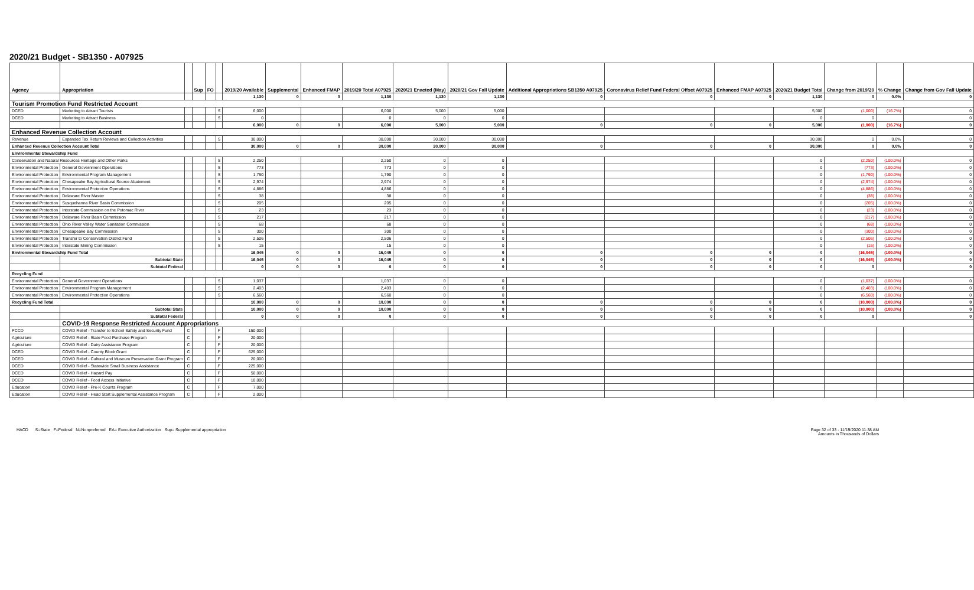2020/21 Budget - SB1350 - A07925
| Agency | Appropriation | | Sup | FO | | 2019/20 Available | Supplemental | Enhanced FMAP | 2019/20 Total A07925 | 2020/21 Enacted (May) | 2020/21 Gov Fall Update | Additional Appropriations SB1350 A07925 | Coronavirus Relief Fund Federal Offset A07925 | Enhanced FMAP A07925 | 2020/21 Budget Total | Change from 2019/20 | % Change | Change from Gov Fall Update |
| --- | --- | --- | --- | --- | --- | --- | --- | --- | --- | --- | --- | --- | --- | --- | --- | --- | --- | --- |
| | | | | | | 1,130 | 0 | 0 | 1,130 | 1,130 | 1,130 | 0 | 0 | 0 | 1,130 | 0 | 0.0% | 0 |
| Tourism Promotion Fund Restricted Account | | | | | | | | | | | | | | | | | | |
| DCED | Marketing to Attract Tourists | | | | S | 6,000 | | | 6,000 | 5,000 | 5,000 | | | | 5,000 | (1,000) | (16.7%) | 0 |
| DCED | Marketing to Attract Business | | | | S | 0 | | | 0 | 0 | 0 | | | | 0 | 0 | | 0 |
| | | | | | | 6,000 | 0 | 0 | 6,000 | 5,000 | 5,000 | 0 | 0 | 0 | 5,000 | (1,000) | (16.7%) | 0 |
| Enhanced Revenue Collection Account | | | | | | | | | | | | | | | | | | |
| Revenue | Expanded Tax Return Reviews and Collection Activities | | | | S | 30,000 | | | 30,000 | 30,000 | 30,000 | | | | 30,000 | 0 | 0.0% | 0 |
| Enhanced Revenue Collection Account Total | | | | | | 30,000 | 0 | 0 | 30,000 | 30,000 | 30,000 | 0 | 0 | 0 | 30,000 | 0 | 0.0% | 0 |
| Environmental Stewardship Fund | | | | | | | | | | | | | | | | | | |
| Conservation and Natural Resources Heritage and Other Parks | | | | | S | 2,250 | | | 2,250 | 0 | 0 | | | | 0 | (2,250) | (100.0%) | 0 |
| Environmental Protection | General Government Operations | | | | S | 773 | | | 773 | 0 | 0 | | | | 0 | (773) | (100.0%) | 0 |
| Environmental Protection | Environmental Program Management | | | | S | 1,790 | | | 1,790 | 0 | 0 | | | | 0 | (1,790) | (100.0%) | 0 |
| Environmental Protection | Chesapeake Bay Agricultural Source Abatement | | | | S | 2,974 | | | 2,974 | 0 | 0 | | | | 0 | (2,974) | (100.0%) | 0 |
| Environmental Protection | Environmental Protection Operations | | | | S | 4,886 | | | 4,886 | 0 | 0 | | | | 0 | (4,886) | (100.0%) | 0 |
| Environmental Protection | Delaware River Master | | | | S | 38 | | | 38 | 0 | 0 | | | | 0 | (38) | (100.0%) | 0 |
| Environmental Protection | Susquehanna River Basin Commission | | | | S | 205 | | | 205 | 0 | 0 | | | | 0 | (205) | (100.0%) | 0 |
| Environmental Protection | Interstate Commission on the Potomac River | | | | S | 23 | | | 23 | 0 | 0 | | | | 0 | (23) | (100.0%) | 0 |
| Environmental Protection | Delaware River Basin Commission | | | | S | 217 | | | 217 | 0 | 0 | | | | 0 | (217) | (100.0%) | 0 |
| Environmental Protection | Ohio River Valley Water Sanitation Commission | | | | S | 68 | | | 68 | 0 | 0 | | | | 0 | (68) | (100.0%) | 0 |
| Environmental Protection | Chesapeake Bay Commission | | | | S | 300 | | | 300 | 0 | 0 | | | | 0 | (300) | (100.0%) | 0 |
| Environmental Protection | Transfer to Conservation District Fund | | | | S | 2,506 | | | 2,506 | 0 | 0 | | | | 0 | (2,506) | (100.0%) | 0 |
| Environmental Protection | Interstate Mining Commission | | | | S | 15 | | | 15 | 0 | 0 | | | | 0 | (15) | (100.0%) | 0 |
| Environmental Stewardship Fund Total | | | | | | 16,045 | 0 | 0 | 16,045 | 0 | 0 | 0 | 0 | 0 | 0 | (16,045) | (100.0%) | 0 |
| | Subtotal State | | | | | 16,045 | 0 | 0 | 16,045 | 0 | 0 | 0 | 0 | 0 | 0 | (16,045) | (100.0%) | 0 |
| | Subtotal Federal | | | | | 0 | 0 | 0 | 0 | 0 | 0 | 0 | 0 | 0 | 0 | 0 | | 0 |
| Recycling Fund | | | | | | | | | | | | | | | | | | |
| Environmental Protection | General Government Operations | | | | S | 1,037 | | | 1,037 | 0 | 0 | | | | 0 | (1,037) | (100.0%) | 0 |
| Environmental Protection | Environmental Program Management | | | | S | 2,403 | | | 2,403 | 0 | 0 | | | | 0 | (2,403) | (100.0%) | 0 |
| Environmental Protection | Environmental Protection Operations | | | | S | 6,560 | | | 6,560 | 0 | 0 | | | | 0 | (6,560) | (100.0%) | 0 |
| Recycling Fund Total | | | | | | 10,000 | 0 | 0 | 10,000 | 0 | 0 | 0 | 0 | 0 | 0 | (10,000) | (100.0%) | 0 |
| | Subtotal State | | | | | 10,000 | 0 | 0 | 10,000 | 0 | 0 | 0 | 0 | 0 | 0 | (10,000) | (100.0%) | 0 |
| | Subtotal Federal | | | | | 0 | 0 | 0 | 0 | 0 | 0 | 0 | 0 | 0 | 0 | 0 | | 0 |
| | COVID-19 Response Restricted Account Appropriations | | | | | | | | | | | | | | | | | |
| PCCD | COVID Relief - Transfer to School Safety and Security Fund | C | | | F | 150,000 | | | | | | | | | | | | |
| Agriculture | COVID Relief - State Food Purchase Program | C | | | F | 20,000 | | | | | | | | | | | | |
| Agriculture | COVID Relief - Dairy Assistance Program | C | | | F | 20,000 | | | | | | | | | | | | |
| DCED | COVID Relief - County Block Grant | C | | | F | 625,000 | | | | | | | | | | | | |
| DCED | COVID Relief - Cultural and Museum Preservation Grant Program | C | | | F | 20,000 | | | | | | | | | | | | |
| DCED | COVID Relief - Statewide Small Business Assistance | C | | | F | 225,000 | | | | | | | | | | | | |
| DCED | COVID Relief - Hazard Pay | C | | | F | 50,000 | | | | | | | | | | | | |
| DCED | COVID Relief - Food Access Initiative | C | | | F | 10,000 | | | | | | | | | | | | |
| Education | COVID Relief - Pre-K Counts Program | C | | | F | 7,000 | | | | | | | | | | | | |
| Education | COVID Relief - Head Start Supplemental Assistance Program | C | | | F | 2,000 | | | | | | | | | | | | |
HACD S=State F=Federal N=Nonpreferred EA= Executive Authorization Sup= Supplemental appropriation
Page 32 of 33 - 11/19/2020 11:38 AM
Amounts in Thousands of Dollars